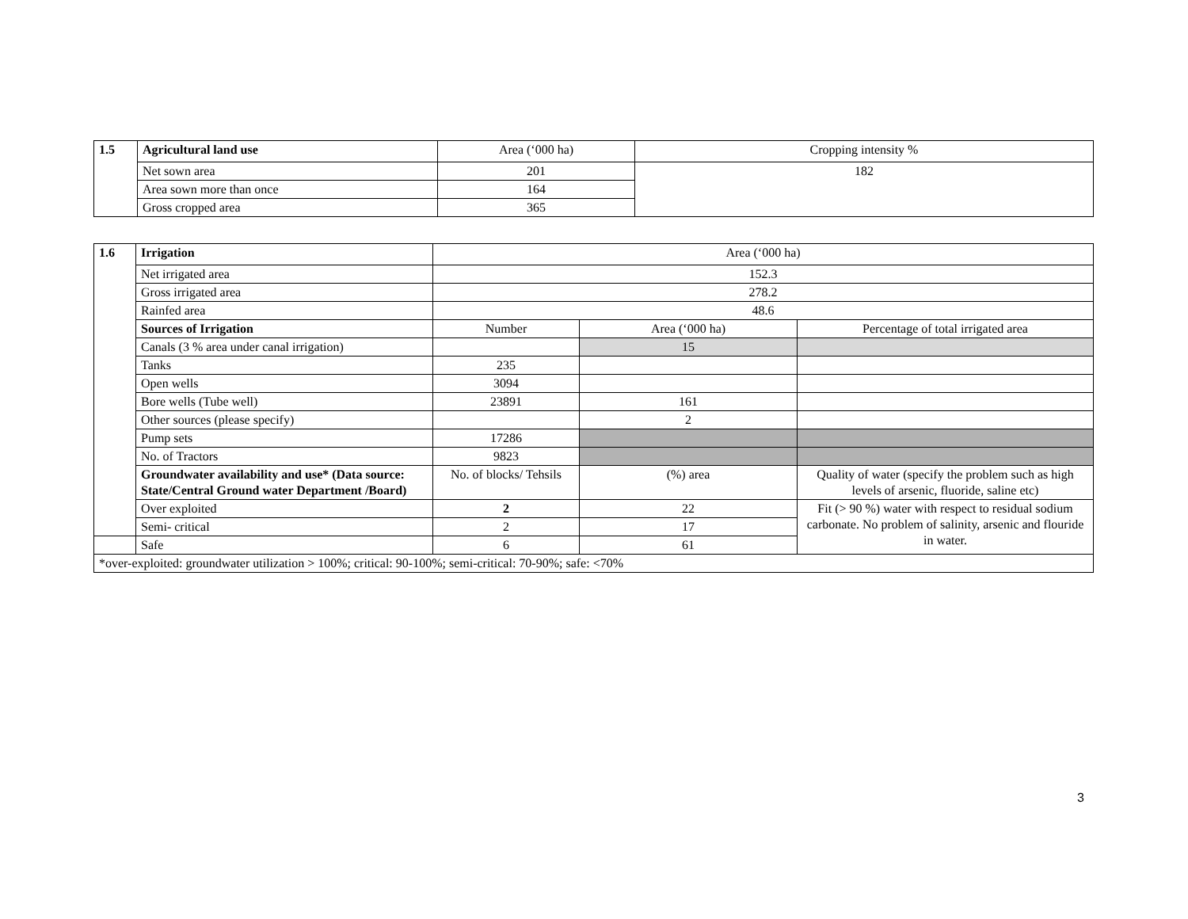| 1.5 | Agricultural land use | Area (‘000 ha) | Cropping intensity % |
| | Net sown area | 201 | 182 |
| | Area sown more than once | 164 | |
| | Gross cropped area | 365 | |
| 1.6 | Irrigation | Area (‘000 ha) | | |
| | Net irrigated area | 152.3 | | |
| | Gross irrigated area | 278.2 | | |
| | Rainfed area | 48.6 | | |
| | Sources of Irrigation | Number | Area (‘000 ha) | Percentage of total irrigated area |
| | Canals (3 % area under canal irrigation) | | 15 | |
| | Tanks | 235 | | |
| | Open wells | 3094 | | |
| | Bore wells (Tube well) | 23891 | 161 | |
| | Other sources (please specify) | | 2 | |
| | Pump sets | 17286 | | |
| | No. of Tractors | 9823 | | |
| | Groundwater availability and use* (Data source: State/Central Ground water Department /Board) | No. of blocks/ Tehsils | (%) area | Quality of water (specify the problem such as high levels of arsenic, fluoride, saline etc) |
| | Over exploited | 2 | 22 | Fit (> 90 %) water with respect to residual sodium carbonate. No problem of salinity, arsenic and flouride in water. |
| | Semi- critical | 2 | 17 | |
| | Safe | 6 | 61 | |
| *over-exploited: groundwater utilization > 100%; critical: 90-100%; semi-critical: 70-90%; safe: <70% | | | | |
3